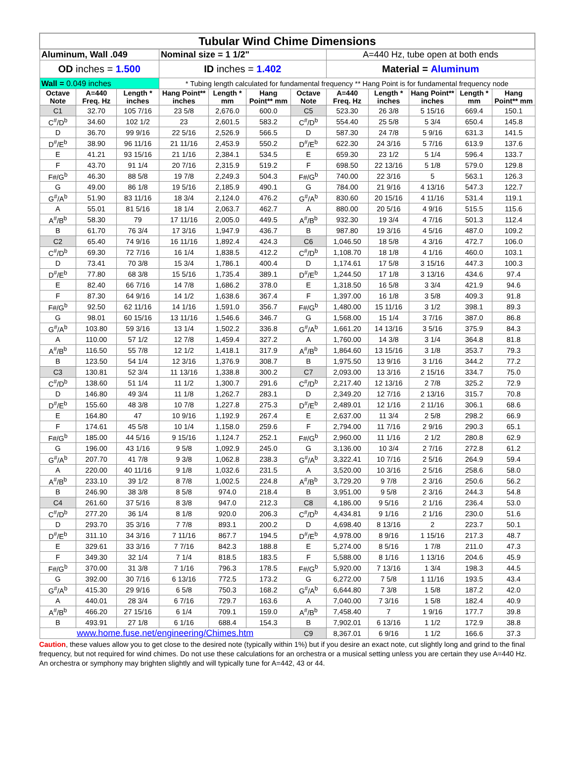| Tubular Wind Chime Dimensions | | | | | | | | | | | |
| Aluminum, Wall .049 | | | Nominal size = 1 1/2" | | | | A=440 Hz, tube open at both ends | | | | |
| OD inches = 1.500 | | | ID inches = 1.402 | | | | Material = Aluminum | | | | |
| Wall = 0.049 inches | | | * Tubing length calculated for fundamental frequency ** Hang Point is for fundamental frequency node | | | | | | | | |
| Octave Note | A=440 Freq. Hz | Length * inches | Hang Point** inches | Length * mm | Hang Point** mm | Octave Note | A=440 Freq. Hz | Length * inches | Hang Point** inches | Length * mm | Hang Point** mm |
| C1 | 32.70 | 105 7/16 | 23 5/8 | 2,676.0 | 600.0 | C5 | 523.30 | 26 3/8 | 5 15/16 | 669.4 | 150.1 |
| C<sup>#</sup>/D<sup>b</sup> | 34.60 | 102 1/2 | 23 | 2,601.5 | 583.2 | C<sup>#</sup>/D<sup>b</sup> | 554.40 | 25 5/8 | 5 3/4 | 650.4 | 145.8 |
| D | 36.70 | 99 9/16 | 22 5/16 | 2,526.9 | 566.5 | D | 587.30 | 24 7/8 | 5 9/16 | 631.3 | 141.5 |
| D<sup>#</sup>/E<sup>b</sup> | 38.90 | 96 11/16 | 21 11/16 | 2,453.9 | 550.2 | D<sup>#</sup>/E<sup>b</sup> | 622.30 | 24 3/16 | 5 7/16 | 613.9 | 137.6 |
| E | 41.21 | 93 15/16 | 21 1/16 | 2,384.1 | 534.5 | E | 659.30 | 23 1/2 | 5 1/4 | 596.4 | 133.7 |
| F | 43.70 | 91 1/4 | 20 7/16 | 2,315.9 | 519.2 | F | 698.50 | 22 13/16 | 5 1/8 | 579.0 | 129.8 |
| F#/G<sup>b</sup> | 46.30 | 88 5/8 | 19 7/8 | 2,249.3 | 504.3 | F#/G<sup>b</sup> | 740.00 | 22 3/16 | 5 | 563.1 | 126.3 |
| G | 49.00 | 86 1/8 | 19 5/16 | 2,185.9 | 490.1 | G | 784.00 | 21 9/16 | 4 13/16 | 547.3 | 122.7 |
| G<sup>#</sup>/A<sup>b</sup> | 51.90 | 83 11/16 | 18 3/4 | 2,124.0 | 476.2 | G<sup>#</sup>/A<sup>b</sup> | 830.60 | 20 15/16 | 4 11/16 | 531.4 | 119.1 |
| A | 55.01 | 81 5/16 | 18 1/4 | 2,063.7 | 462.7 | A | 880.00 | 20 5/16 | 4 9/16 | 515.5 | 115.6 |
| A<sup>#</sup>/B<sup>b</sup> | 58.30 | 79 | 17 11/16 | 2,005.0 | 449.5 | A<sup>#</sup>/B<sup>b</sup> | 932.30 | 19 3/4 | 4 7/16 | 501.3 | 112.4 |
| B | 61.70 | 76 3/4 | 17 3/16 | 1,947.9 | 436.7 | B | 987.80 | 19 3/16 | 4 5/16 | 487.0 | 109.2 |
| C2 | 65.40 | 74 9/16 | 16 11/16 | 1,892.4 | 424.3 | C6 | 1,046.50 | 18 5/8 | 4 3/16 | 472.7 | 106.0 |
| C<sup>#</sup>/D<sup>b</sup> | 69.30 | 72 7/16 | 16 1/4 | 1,838.5 | 412.2 | C<sup>#</sup>/D<sup>b</sup> | 1,108.70 | 18 1/8 | 4 1/16 | 460.0 | 103.1 |
| D | 73.41 | 70 3/8 | 15 3/4 | 1,786.1 | 400.4 | D | 1,174.61 | 17 5/8 | 3 15/16 | 447.3 | 100.3 |
| D<sup>#</sup>/E<sup>b</sup> | 77.80 | 68 3/8 | 15 5/16 | 1,735.4 | 389.1 | D<sup>#</sup>/E<sup>b</sup> | 1,244.50 | 17 1/8 | 3 13/16 | 434.6 | 97.4 |
| E | 82.40 | 66 7/16 | 14 7/8 | 1,686.2 | 378.0 | E | 1,318.50 | 16 5/8 | 3 3/4 | 421.9 | 94.6 |
| F | 87.30 | 64 9/16 | 14 1/2 | 1,638.6 | 367.4 | F | 1,397.00 | 16 1/8 | 3 5/8 | 409.3 | 91.8 |
| F#/G<sup>b</sup> | 92.50 | 62 11/16 | 14 1/16 | 1,591.0 | 356.7 | F#/G<sup>b</sup> | 1,480.00 | 15 11/16 | 3 1/2 | 398.1 | 89.3 |
| G | 98.01 | 60 15/16 | 13 11/16 | 1,546.6 | 346.7 | G | 1,568.00 | 15 1/4 | 3 7/16 | 387.0 | 86.8 |
| G<sup>#</sup>/A<sup>b</sup> | 103.80 | 59 3/16 | 13 1/4 | 1,502.2 | 336.8 | G<sup>#</sup>/A<sup>b</sup> | 1,661.20 | 14 13/16 | 3 5/16 | 375.9 | 84.3 |
| A | 110.00 | 57 1/2 | 12 7/8 | 1,459.4 | 327.2 | A | 1,760.00 | 14 3/8 | 3 1/4 | 364.8 | 81.8 |
| A<sup>#</sup>/B<sup>b</sup> | 116.50 | 55 7/8 | 12 1/2 | 1,418.1 | 317.9 | A<sup>#</sup>/B<sup>b</sup> | 1,864.60 | 13 15/16 | 3 1/8 | 353.7 | 79.3 |
| B | 123.50 | 54 1/4 | 12 3/16 | 1,376.9 | 308.7 | B | 1,975.50 | 13 9/16 | 3 1/16 | 344.2 | 77.2 |
| C3 | 130.81 | 52 3/4 | 11 13/16 | 1,338.8 | 300.2 | C7 | 2,093.00 | 13 3/16 | 2 15/16 | 334.7 | 75.0 |
| C<sup>#</sup>/D<sup>b</sup> | 138.60 | 51 1/4 | 11 1/2 | 1,300.7 | 291.6 | C<sup>#</sup>/D<sup>b</sup> | 2,217.40 | 12 13/16 | 2 7/8 | 325.2 | 72.9 |
| D | 146.80 | 49 3/4 | 11 1/8 | 1,262.7 | 283.1 | D | 2,349.20 | 12 7/16 | 2 13/16 | 315.7 | 70.8 |
| D<sup>#</sup>/E<sup>b</sup> | 155.60 | 48 3/8 | 10 7/8 | 1,227.8 | 275.3 | D<sup>#</sup>/E<sup>b</sup> | 2,489.01 | 12 1/16 | 2 11/16 | 306.1 | 68.6 |
| E | 164.80 | 47 | 10 9/16 | 1,192.9 | 267.4 | E | 2,637.00 | 11 3/4 | 2 5/8 | 298.2 | 66.9 |
| F | 174.61 | 45 5/8 | 10 1/4 | 1,158.0 | 259.6 | F | 2,794.00 | 11 7/16 | 2 9/16 | 290.3 | 65.1 |
| F#/G<sup>b</sup> | 185.00 | 44 5/16 | 9 15/16 | 1,124.7 | 252.1 | F#/G<sup>b</sup> | 2,960.00 | 11 1/16 | 2 1/2 | 280.8 | 62.9 |
| G | 196.00 | 43 1/16 | 9 5/8 | 1,092.9 | 245.0 | G | 3,136.00 | 10 3/4 | 2 7/16 | 272.8 | 61.2 |
| G<sup>#</sup>/A<sup>b</sup> | 207.70 | 41 7/8 | 9 3/8 | 1,062.8 | 238.3 | G<sup>#</sup>/A<sup>b</sup> | 3,322.41 | 10 7/16 | 2 5/16 | 264.9 | 59.4 |
| A | 220.00 | 40 11/16 | 9 1/8 | 1,032.6 | 231.5 | A | 3,520.00 | 10 3/16 | 2 5/16 | 258.6 | 58.0 |
| A<sup>#</sup>/B<sup>b</sup> | 233.10 | 39 1/2 | 8 7/8 | 1,002.5 | 224.8 | A<sup>#</sup>/B<sup>b</sup> | 3,729.20 | 9 7/8 | 2 3/16 | 250.6 | 56.2 |
| B | 246.90 | 38 3/8 | 8 5/8 | 974.0 | 218.4 | B | 3,951.00 | 9 5/8 | 2 3/16 | 244.3 | 54.8 |
| C4 | 261.60 | 37 5/16 | 8 3/8 | 947.0 | 212.3 | C8 | 4,186.00 | 9 5/16 | 2 1/16 | 236.4 | 53.0 |
| C<sup>#</sup>/D<sup>b</sup> | 277.20 | 36 1/4 | 8 1/8 | 920.0 | 206.3 | C<sup>#</sup>/D<sup>b</sup> | 4,434.81 | 9 1/16 | 2 1/16 | 230.0 | 51.6 |
| D | 293.70 | 35 3/16 | 7 7/8 | 893.1 | 200.2 | D | 4,698.40 | 8 13/16 | 2 | 223.7 | 50.1 |
| D<sup>#</sup>/E<sup>b</sup> | 311.10 | 34 3/16 | 7 11/16 | 867.7 | 194.5 | D<sup>#</sup>/E<sup>b</sup> | 4,978.00 | 8 9/16 | 1 15/16 | 217.3 | 48.7 |
| E | 329.61 | 33 3/16 | 7 7/16 | 842.3 | 188.8 | E | 5,274.00 | 8 5/16 | 1 7/8 | 211.0 | 47.3 |
| F | 349.30 | 32 1/4 | 7 1/4 | 818.5 | 183.5 | F | 5,588.00 | 8 1/16 | 1 13/16 | 204.6 | 45.9 |
| F#/G<sup>b</sup> | 370.00 | 31 3/8 | 7 1/16 | 796.3 | 178.5 | F#/G<sup>b</sup> | 5,920.00 | 7 13/16 | 1 3/4 | 198.3 | 44.5 |
| G | 392.00 | 30 7/16 | 6 13/16 | 772.5 | 173.2 | G | 6,272.00 | 7 5/8 | 1 11/16 | 193.5 | 43.4 |
| G<sup>#</sup>/A<sup>b</sup> | 415.30 | 29 9/16 | 6 5/8 | 750.3 | 168.2 | G<sup>#</sup>/A<sup>b</sup> | 6,644.80 | 7 3/8 | 1 5/8 | 187.2 | 42.0 |
| A | 440.01 | 28 3/4 | 6 7/16 | 729.7 | 163.6 | A | 7,040.00 | 7 3/16 | 1 5/8 | 182.4 | 40.9 |
| A<sup>#</sup>/B<sup>b</sup> | 466.20 | 27 15/16 | 6 1/4 | 709.1 | 159.0 | A<sup>#</sup>/B<sup>b</sup> | 7,458.40 | 7 | 1 9/16 | 177.7 | 39.8 |
| B | 493.91 | 27 1/8 | 6 1/16 | 688.4 | 154.3 | B | 7,902.01 | 6 13/16 | 1 1/2 | 172.9 | 38.8 |
| www.home.fuse.net/engineering/Chimes.htm | | | | | | C9 | 8,367.01 | 6 9/16 | 1 1/2 | 166.6 | 37.3 |
Caution, these values allow you to get close to the desired note (typically within 1%) but if you desire an exact note, cut slightly long and grind to the final frequency, but not required for wind chimes. Do not use these calculations for an orchestra or a musical setting unless you are certain they use A=440 Hz. An orchestra or symphony may brighten slightly and will typically tune for A=442, 43 or 44.